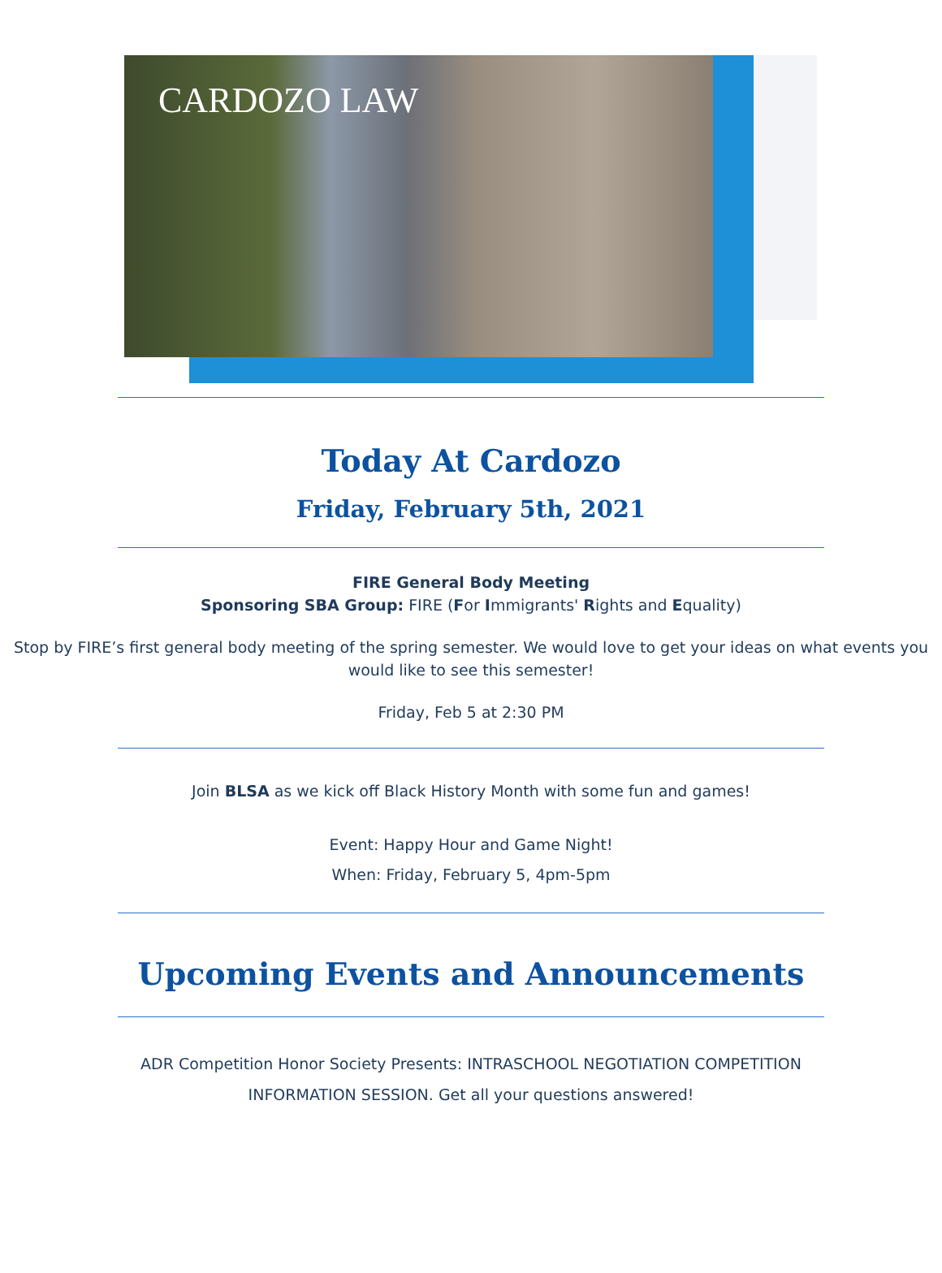CARDOZO LAW
Today At Cardozo
Friday, February 5th, 2021
FIRE General Body Meeting
Sponsoring SBA Group: FIRE (For Immigrants' Rights and Equality)
Stop by FIRE’s first general body meeting of the spring semester. We would love to get your ideas on what events you would like to see this semester!
Friday, Feb 5 at 2:30 PM
Join BLSA as we kick off Black History Month with some fun and games!
Event: Happy Hour and Game Night!
When: Friday, February 5, 4pm-5pm
Upcoming Events and Announcements
ADR Competition Honor Society Presents: INTRASCHOOL NEGOTIATION COMPETITION
INFORMATION SESSION. Get all your questions answered!